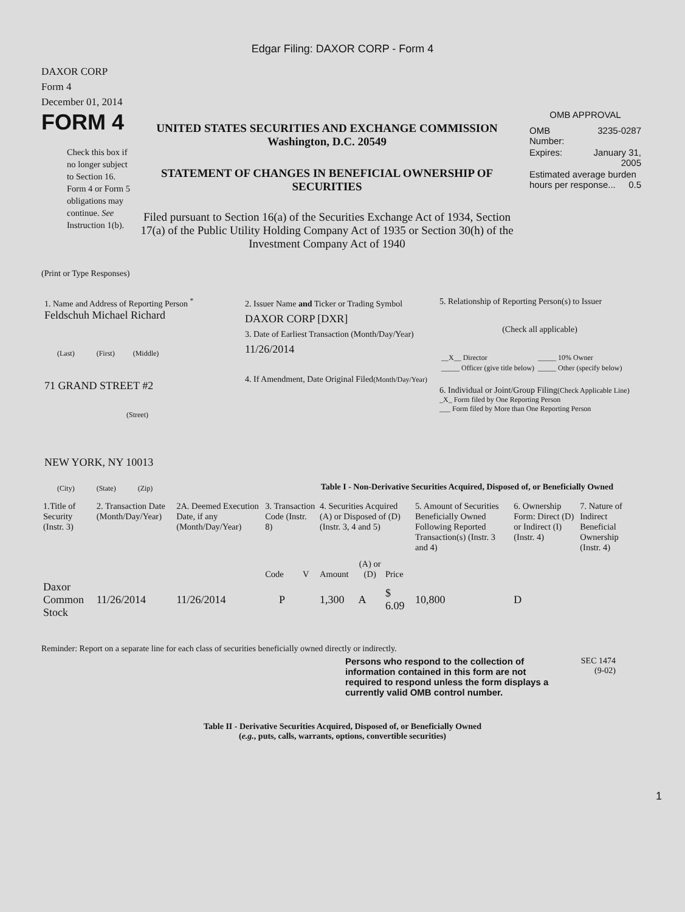Edgar Filing: DAXOR CORP - Form 4
DAXOR CORP
Form 4
December 01, 2014
FORM 4
Check this box if no longer subject to Section 16. Form 4 or Form 5 obligations may continue. See Instruction 1(b).
UNITED STATES SECURITIES AND EXCHANGE COMMISSION
Washington, D.C. 20549
STATEMENT OF CHANGES IN BENEFICIAL OWNERSHIP OF SECURITIES
Filed pursuant to Section 16(a) of the Securities Exchange Act of 1934, Section 17(a) of the Public Utility Holding Company Act of 1935 or Section 30(h) of the Investment Company Act of 1940
OMB APPROVAL
| OMB Number: | 3235-0287 |
| Expires: | January 31, 2005 |
| Estimated average burden hours per response... 0.5 | |
(Print or Type Responses)
1. Name and Address of Reporting Person <sup>*</sup>
Feldschuh Michael Richard
(Last) (First) (Middle)
71 GRAND STREET #2
(Street)
NEW YORK, NY 10013
(City) (State) (Zip)
2. Issuer Name and Ticker or Trading Symbol
DAXOR CORP [DXR]
3. Date of Earliest Transaction (Month/Day/Year)
11/26/2014
4. If Amendment, Date Original Filed(Month/Day/Year)
5. Relationship of Reporting Person(s) to Issuer
(Check all applicable)
| __X__ Director | _____ 10% Owner |
| _____ Officer (give title below) | _____ Other (specify below) |
6. Individual or Joint/Group Filing(Check Applicable Line)
_X_ Form filed by One Reporting Person
___ Form filed by More than One Reporting Person
Table I - Non-Derivative Securities Acquired, Disposed of, or Beneficially Owned
| 1.Title of Security (Instr. 3) | 2. Transaction Date (Month/Day/Year) | 2A. Deemed Execution Date, if any (Month/Day/Year) | 3. Transaction Code (Instr. 8) | | 4. Securities Acquired (A) or Disposed of (D) (Instr. 3, 4 and 5) | | | 5. Amount of Securities Beneficially Owned Following Reported Transaction(s) (Instr. 3 and 4) | 6. Ownership Form: Direct (D) or Indirect (I) (Instr. 4) | 7. Nature of Indirect Beneficial Ownership (Instr. 4) |
| --- | --- | --- | --- | --- | --- | --- | --- | --- | --- | --- |
| | | | Code | V | Amount | (A) or (D) | Price | | | |
| Daxor Common Stock | 11/26/2014 | 11/26/2014 | P | | 1,300 | A | $ 6.09 | 10,800 | D | |
Reminder: Report on a separate line for each class of securities beneficially owned directly or indirectly.
Persons who respond to the collection of information contained in this form are not required to respond unless the form displays a currently valid OMB control number.
SEC 1474
(9-02)
Table II - Derivative Securities Acquired, Disposed of, or Beneficially Owned
(e.g., puts, calls, warrants, options, convertible securities)
1